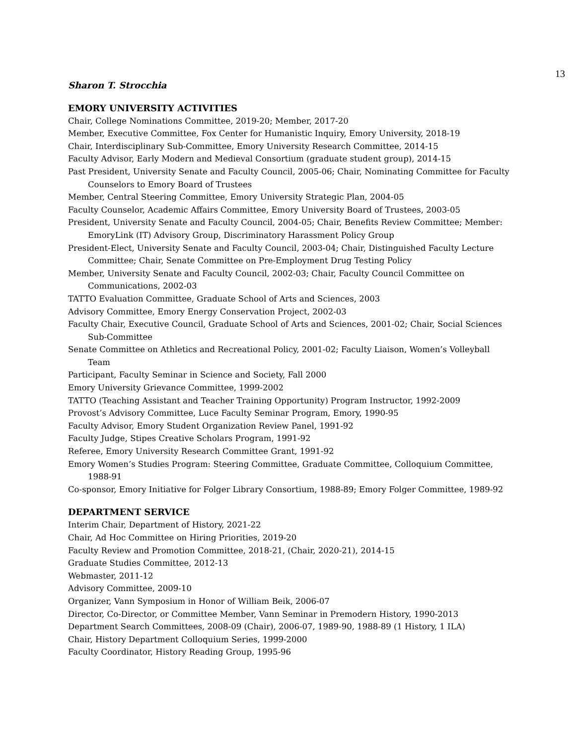13
Sharon T. Strocchia
EMORY UNIVERSITY ACTIVITIES
Chair, College Nominations Committee, 2019-20; Member, 2017-20
Member, Executive Committee, Fox Center for Humanistic Inquiry, Emory University, 2018-19
Chair, Interdisciplinary Sub-Committee, Emory University Research Committee, 2014-15
Faculty Advisor, Early Modern and Medieval Consortium (graduate student group), 2014-15
Past President, University Senate and Faculty Council, 2005-06; Chair, Nominating Committee for Faculty Counselors to Emory Board of Trustees
Member, Central Steering Committee, Emory University Strategic Plan, 2004-05
Faculty Counselor, Academic Affairs Committee, Emory University Board of Trustees, 2003-05
President, University Senate and Faculty Council, 2004-05; Chair, Benefits Review Committee; Member: EmoryLink (IT) Advisory Group, Discriminatory Harassment Policy Group
President-Elect, University Senate and Faculty Council, 2003-04; Chair, Distinguished Faculty Lecture Committee; Chair, Senate Committee on Pre-Employment Drug Testing Policy
Member, University Senate and Faculty Council, 2002-03; Chair, Faculty Council Committee on Communications, 2002-03
TATTO Evaluation Committee, Graduate School of Arts and Sciences, 2003
Advisory Committee, Emory Energy Conservation Project, 2002-03
Faculty Chair, Executive Council, Graduate School of Arts and Sciences, 2001-02; Chair, Social Sciences Sub-Committee
Senate Committee on Athletics and Recreational Policy, 2001-02; Faculty Liaison, Women’s Volleyball Team
Participant, Faculty Seminar in Science and Society, Fall 2000
Emory University Grievance Committee, 1999-2002
TATTO (Teaching Assistant and Teacher Training Opportunity) Program Instructor, 1992-2009
Provost’s Advisory Committee, Luce Faculty Seminar Program, Emory, 1990-95
Faculty Advisor, Emory Student Organization Review Panel, 1991-92
Faculty Judge, Stipes Creative Scholars Program, 1991-92
Referee, Emory University Research Committee Grant, 1991-92
Emory Women’s Studies Program: Steering Committee, Graduate Committee, Colloquium Committee, 1988-91
Co-sponsor, Emory Initiative for Folger Library Consortium, 1988-89; Emory Folger Committee, 1989-92
DEPARTMENT SERVICE
Interim Chair, Department of History, 2021-22
Chair, Ad Hoc Committee on Hiring Priorities, 2019-20
Faculty Review and Promotion Committee, 2018-21, (Chair, 2020-21), 2014-15
Graduate Studies Committee, 2012-13
Webmaster, 2011-12
Advisory Committee, 2009-10
Organizer, Vann Symposium in Honor of William Beik, 2006-07
Director, Co-Director, or Committee Member, Vann Seminar in Premodern History, 1990-2013
Department Search Committees, 2008-09 (Chair), 2006-07, 1989-90, 1988-89 (1 History, 1 ILA)
Chair, History Department Colloquium Series, 1999-2000
Faculty Coordinator, History Reading Group, 1995-96